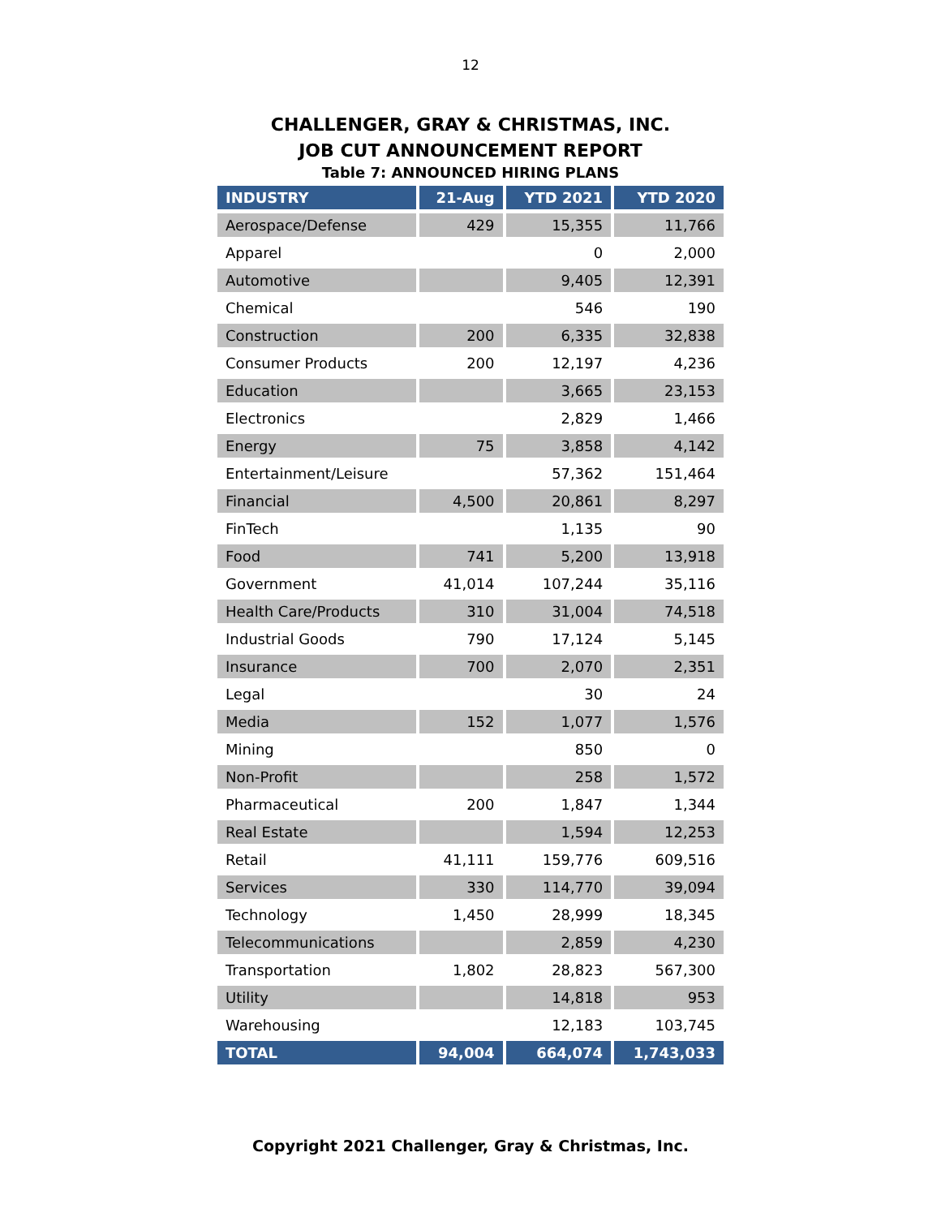12
CHALLENGER, GRAY & CHRISTMAS, INC.
JOB CUT ANNOUNCEMENT REPORT
Table 7: ANNOUNCED HIRING PLANS
| INDUSTRY | 21-Aug | YTD 2021 | YTD 2020 |
| --- | --- | --- | --- |
| Aerospace/Defense | 429 | 15,355 | 11,766 |
| Apparel | | 0 | 2,000 |
| Automotive | | 9,405 | 12,391 |
| Chemical | | 546 | 190 |
| Construction | 200 | 6,335 | 32,838 |
| Consumer Products | 200 | 12,197 | 4,236 |
| Education | | 3,665 | 23,153 |
| Electronics | | 2,829 | 1,466 |
| Energy | 75 | 3,858 | 4,142 |
| Entertainment/Leisure | | 57,362 | 151,464 |
| Financial | 4,500 | 20,861 | 8,297 |
| FinTech | | 1,135 | 90 |
| Food | 741 | 5,200 | 13,918 |
| Government | 41,014 | 107,244 | 35,116 |
| Health Care/Products | 310 | 31,004 | 74,518 |
| Industrial Goods | 790 | 17,124 | 5,145 |
| Insurance | 700 | 2,070 | 2,351 |
| Legal | | 30 | 24 |
| Media | 152 | 1,077 | 1,576 |
| Mining | | 850 | 0 |
| Non-Profit | | 258 | 1,572 |
| Pharmaceutical | 200 | 1,847 | 1,344 |
| Real Estate | | 1,594 | 12,253 |
| Retail | 41,111 | 159,776 | 609,516 |
| Services | 330 | 114,770 | 39,094 |
| Technology | 1,450 | 28,999 | 18,345 |
| Telecommunications | | 2,859 | 4,230 |
| Transportation | 1,802 | 28,823 | 567,300 |
| Utility | | 14,818 | 953 |
| Warehousing | | 12,183 | 103,745 |
| TOTAL | 94,004 | 664,074 | 1,743,033 |
Copyright 2021 Challenger, Gray & Christmas, Inc.